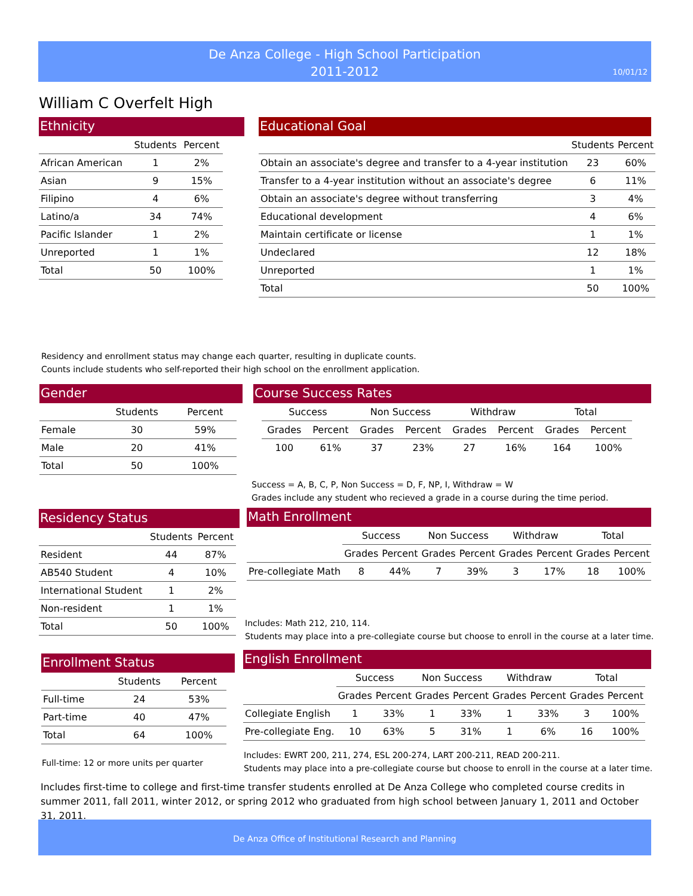De Anza College - High School Participation
2011-2012
10/01/12
William C Overfelt High
Ethnicity
| | Students | Percent |
| --- | --- | --- |
| African American | 1 | 2% |
| Asian | 9 | 15% |
| Filipino | 4 | 6% |
| Latino/a | 34 | 74% |
| Pacific Islander | 1 | 2% |
| Unreported | 1 | 1% |
| Total | 50 | 100% |
Educational Goal
| | Students | Percent |
| --- | --- | --- |
| Obtain an associate's degree and transfer to a 4-year institution | 23 | 60% |
| Transfer to a 4-year institution without an associate's degree | 6 | 11% |
| Obtain an associate's degree without transferring | 3 | 4% |
| Educational development | 4 | 6% |
| Maintain certificate or license | 1 | 1% |
| Undeclared | 12 | 18% |
| Unreported | 1 | 1% |
| Total | 50 | 100% |
Residency and enrollment status may change each quarter, resulting in duplicate counts.
Counts include students who self-reported their high school on the enrollment application.
Gender
| | Students | Percent |
| --- | --- | --- |
| Female | 30 | 59% |
| Male | 20 | 41% |
| Total | 50 | 100% |
Course Success Rates
| Success | | Non Success | | Withdraw | | Total | |
| --- | --- | --- | --- | --- | --- | --- | --- |
| Grades | Percent | Grades | Percent | Grades | Percent | Grades | Percent |
| 100 | 61% | 37 | 23% | 27 | 16% | 164 | 100% |
Success = A, B, C, P, Non Success = D, F, NP, I, Withdraw = W
Grades include any student who recieved a grade in a course during the time period.
Residency Status
| | Students | Percent |
| --- | --- | --- |
| Resident | 44 | 87% |
| AB540 Student | 4 | 10% |
| International Student | 1 | 2% |
| Non-resident | 1 | 1% |
| Total | 50 | 100% |
Math Enrollment
| | Success | | Non Success | | Withdraw | | Total | |
| --- | --- | --- | --- | --- | --- | --- | --- | --- |
| | Grades | Percent | Grades | Percent | Grades | Percent | Grades | Percent |
| Pre-collegiate Math | 8 | 44% | 7 | 39% | 3 | 17% | 18 | 100% |
Includes: Math 212, 210, 114.
Students may place into a pre-collegiate course but choose to enroll in the course at a later time.
Enrollment Status
| | Students | Percent |
| --- | --- | --- |
| Full-time | 24 | 53% |
| Part-time | 40 | 47% |
| Total | 64 | 100% |
Full-time: 12 or more units per quarter
English Enrollment
| | Success | | Non Success | | Withdraw | | Total | |
| --- | --- | --- | --- | --- | --- | --- | --- | --- |
| | Grades | Percent | Grades | Percent | Grades | Percent | Grades | Percent |
| Collegiate English | 1 | 33% | 1 | 33% | 1 | 33% | 3 | 100% |
| Pre-collegiate Eng. | 10 | 63% | 5 | 31% | 1 | 6% | 16 | 100% |
Includes: EWRT 200, 211, 274, ESL 200-274, LART 200-211, READ 200-211.
Students may place into a pre-collegiate course but choose to enroll in the course at a later time.
Includes first-time to college and first-time transfer students enrolled at De Anza College who completed course credits in summer 2011, fall 2011, winter 2012, or spring 2012 who graduated from high school between January 1, 2011 and October 31, 2011.
De Anza Office of Institutional Research and Planning